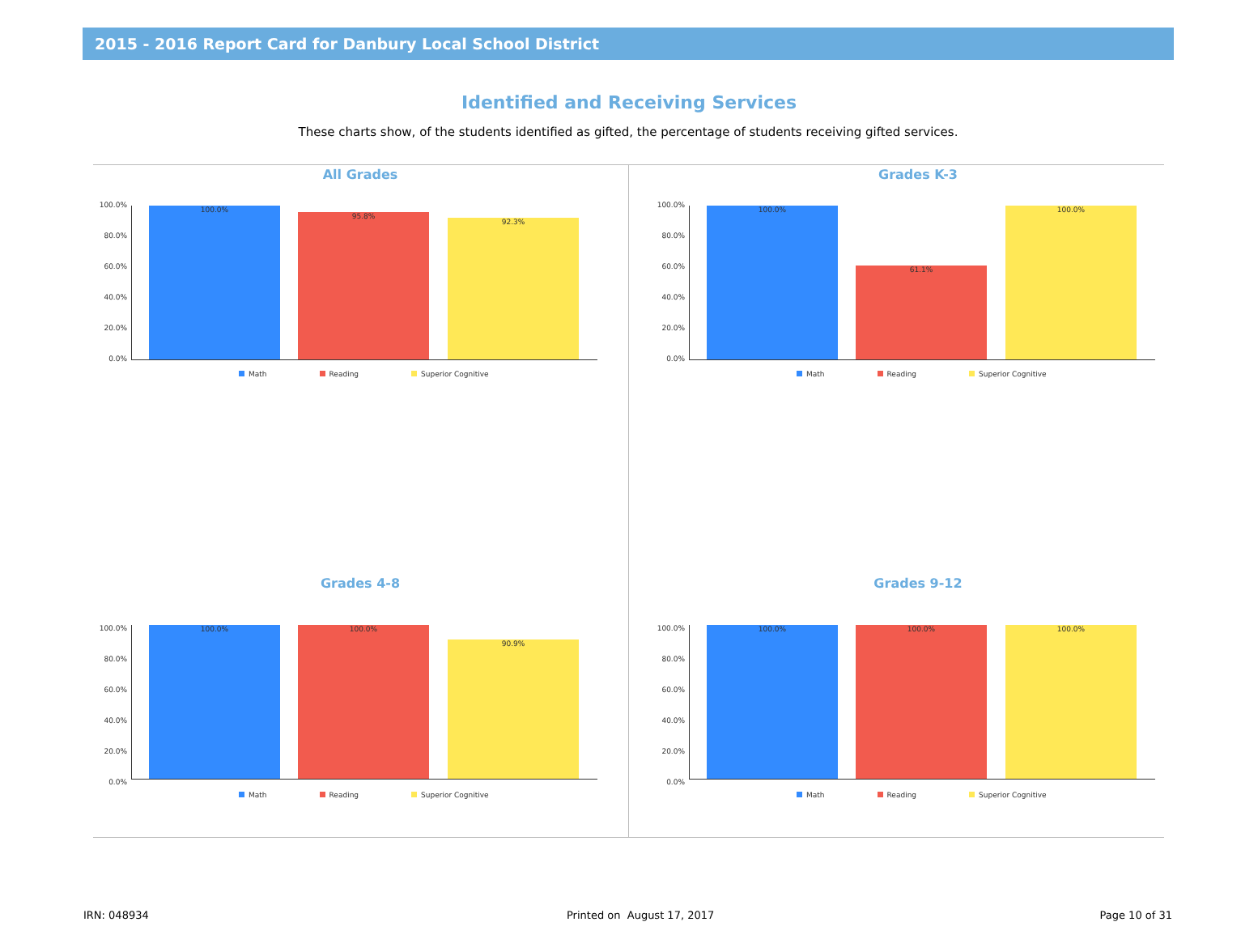2015 - 2016 Report Card for Danbury Local School District
Identified and Receiving Services
These charts show, of the students identified as gifted, the percentage of students receiving gifted services.
All Grades
100.0%
80.0%
60.0%
40.0%
20.0%
0.0%
100.0% 95.8% 92.3%
Math Reading Superior Cognitive
Grades K-3
100.0%
80.0%
60.0%
40.0%
20.0%
0.0%
100.0% 61.1% 100.0%
Math Reading Superior Cognitive
Grades 4-8
100.0%
80.0%
60.0%
40.0%
20.0%
0.0%
100.0% 100.0% 90.9%
Math Reading Superior Cognitive
Grades 9-12
100.0%
80.0%
60.0%
40.0%
20.0%
0.0%
100.0% 100.0% 100.0%
Math Reading Superior Cognitive
IRN: 048934 Printed on August 17, 2017 Page 10 of 31